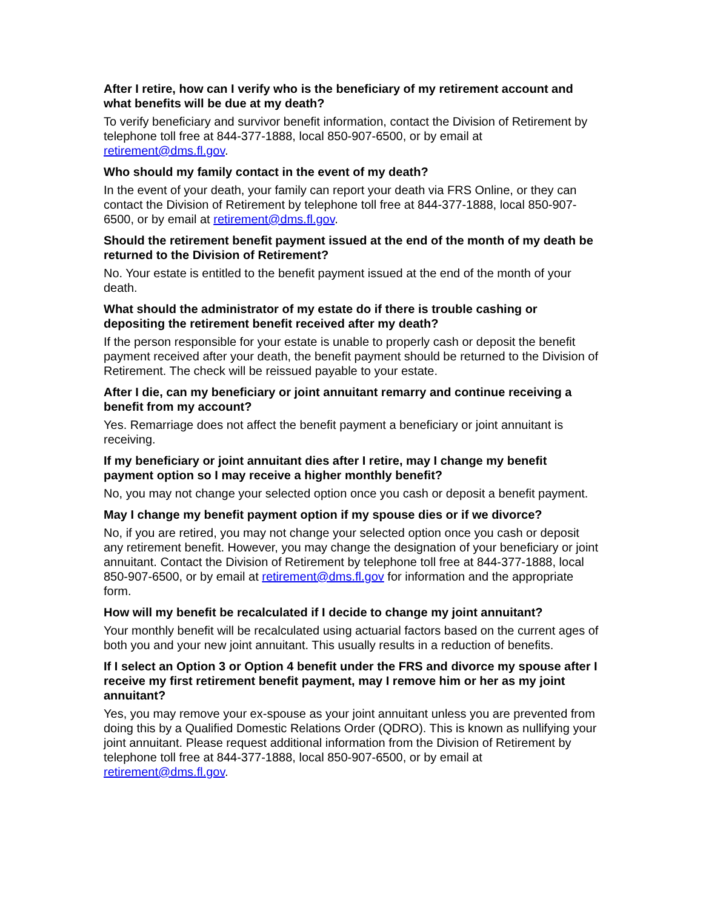After I retire, how can I verify who is the beneficiary of my retirement account and what benefits will be due at my death?
To verify beneficiary and survivor benefit information, contact the Division of Retirement by telephone toll free at 844-377-1888, local 850-907-6500, or by email at retirement@dms.fl.gov.
Who should my family contact in the event of my death?
In the event of your death, your family can report your death via FRS Online, or they can contact the Division of Retirement by telephone toll free at 844-377-1888, local 850-907-6500, or by email at retirement@dms.fl.gov.
Should the retirement benefit payment issued at the end of the month of my death be returned to the Division of Retirement?
No. Your estate is entitled to the benefit payment issued at the end of the month of your death.
What should the administrator of my estate do if there is trouble cashing or depositing the retirement benefit received after my death?
If the person responsible for your estate is unable to properly cash or deposit the benefit payment received after your death, the benefit payment should be returned to the Division of Retirement. The check will be reissued payable to your estate.
After I die, can my beneficiary or joint annuitant remarry and continue receiving a benefit from my account?
Yes. Remarriage does not affect the benefit payment a beneficiary or joint annuitant is receiving.
If my beneficiary or joint annuitant dies after I retire, may I change my benefit payment option so I may receive a higher monthly benefit?
No, you may not change your selected option once you cash or deposit a benefit payment.
May I change my benefit payment option if my spouse dies or if we divorce?
No, if you are retired, you may not change your selected option once you cash or deposit any retirement benefit. However, you may change the designation of your beneficiary or joint annuitant. Contact the Division of Retirement by telephone toll free at 844-377-1888, local 850-907-6500, or by email at retirement@dms.fl.gov for information and the appropriate form.
How will my benefit be recalculated if I decide to change my joint annuitant?
Your monthly benefit will be recalculated using actuarial factors based on the current ages of both you and your new joint annuitant. This usually results in a reduction of benefits.
If I select an Option 3 or Option 4 benefit under the FRS and divorce my spouse after I receive my first retirement benefit payment, may I remove him or her as my joint annuitant?
Yes, you may remove your ex-spouse as your joint annuitant unless you are prevented from doing this by a Qualified Domestic Relations Order (QDRO). This is known as nullifying your joint annuitant. Please request additional information from the Division of Retirement by telephone toll free at 844-377-1888, local 850-907-6500, or by email at retirement@dms.fl.gov.